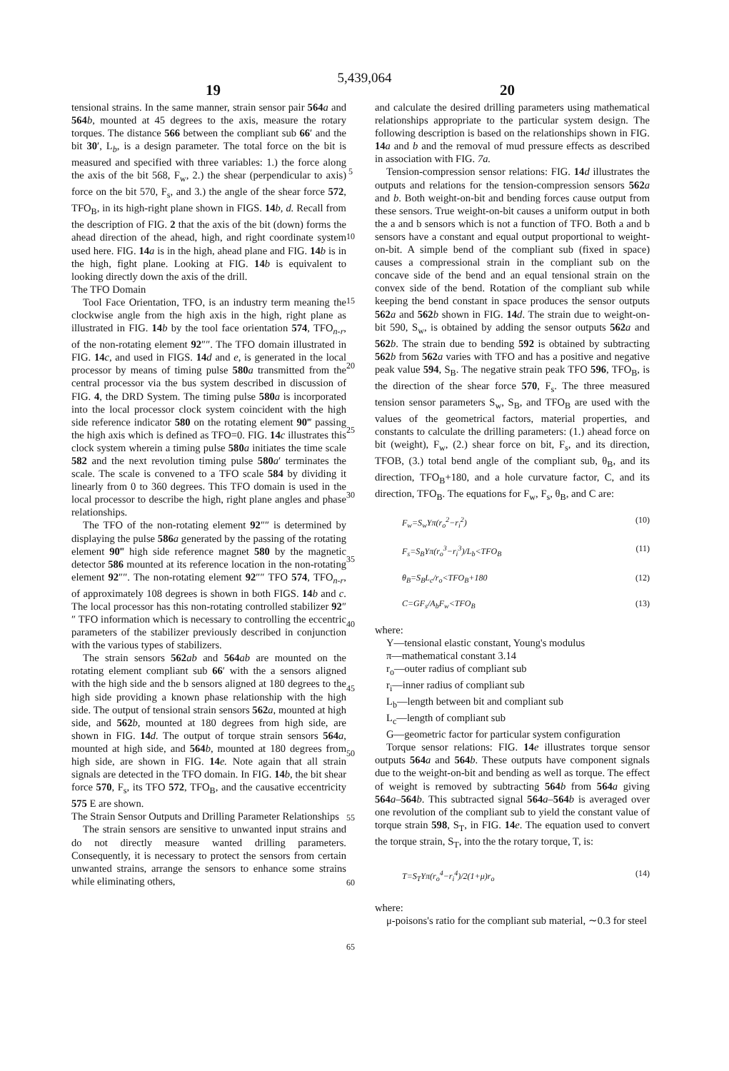5,439,064
19 20
tensional strains. In the same manner, strain sensor pair 564 a and 564 b, mounted at 45 degrees to the axis, measure the rotary torques. The distance 566 between the compliant sub 66′ and the bit 30′, L<sub>b</sub>, is a design parameter. The total force on the bit is measured and specified with three variables: 1.) the force along the axis of the bit 568, F<sub>w</sub>, 2.) the shear (perpendicular to axis) force on the bit 570, F<sub>s</sub>, and 3.) the angle of the shear force 572, TFO<sub>B</sub>, in its high-right plane shown in FIGS. 14 b, d. Recall from the description of FIG. 2 that the axis of the bit (down) forms the ahead direction of the ahead, high, and right coordinate system used here. FIG. 14 a is in the high, ahead plane and FIG. 14 b is in the high, fight plane. Looking at FIG. 14 b is equivalent to looking directly down the axis of the drill.
The TFO Domain
Tool Face Orientation, TFO, is an industry term meaning the clockwise angle from the high axis in the high, right plane as illustrated in FIG. 14 b by the tool face orientation 574, TFO<sub>n-r</sub>, of the non-rotating element 92″″. The TFO domain illustrated in FIG. 14 c, and used in FIGS. 14 d and e, is generated in the local processor by means of timing pulse 580 a transmitted from the central processor via the bus system described in discussion of FIG. 4, the DRD System. The timing pulse 580 a is incorporated into the local processor clock system coincident with the high side reference indicator 580 on the rotating element 90‴ passing the high axis which is defined as TFO=0. FIG. 14 c illustrates this clock system wherein a timing pulse 580 a initiates the time scale 582 and the next revolution timing pulse 580 a′ terminates the scale. The scale is convened to a TFO scale 584 by dividing it linearly from 0 to 360 degrees. This TFO domain is used in the local processor to describe the high, right plane angles and phase relationships.
The TFO of the non-rotating element 92″″ is determined by displaying the pulse 586 a generated by the passing of the rotating element 90‴ high side reference magnet 580 by the magnetic detector 586 mounted at its reference location in the non-rotating element 92″″. The non-rotating element 92″″ TFO 574, TFO<sub>n-r</sub>, of approximately 108 degrees is shown in both FIGS. 14 b and c. The local processor has this non-rotating controlled stabilizer 92″″ TFO information which is necessary to controlling the eccentric parameters of the stabilizer previously described in conjunction with the various types of stabilizers.
The strain sensors 562 ab and 564 ab are mounted on the rotating element compliant sub 66′ with the a sensors aligned with the high side and the b sensors aligned at 180 degrees to the high side providing a known phase relationship with the high side. The output of tensional strain sensors 562 a, mounted at high side, and 562 b, mounted at 180 degrees from high side, are shown in FIG. 14 d. The output of torque strain sensors 564 a, mounted at high side, and 564 b, mounted at 180 degrees from high side, are shown in FIG. 14 e. Note again that all strain signals are detected in the TFO domain. In FIG. 14 b, the bit shear force 570, F<sub>s</sub>, its TFO 572, TFO<sub>B</sub>, and the causative eccentricity 575 E are shown.
The Strain Sensor Outputs and Drilling Parameter Relationships
The strain sensors are sensitive to unwanted input strains and do not directly measure wanted drilling parameters. Consequently, it is necessary to protect the sensors from certain unwanted strains, arrange the sensors to enhance some strains while eliminating others,
5
10
15
20
25
30
35
40
45
50
55
60
65
and calculate the desired drilling parameters using mathematical relationships appropriate to the particular system design. The following description is based on the relationships shown in FIG. 14 a and b and the removal of mud pressure effects as described in association with FIG. 7a.
Tension-compression sensor relations: FIG. 14 d illustrates the outputs and relations for the tension-compression sensors 562 a and b. Both weight-on-bit and bending forces cause output from these sensors. True weight-on-bit causes a uniform output in both the a and b sensors which is not a function of TFO. Both a and b sensors have a constant and equal output proportional to weight-on-bit. A simple bend of the compliant sub (fixed in space) causes a compressional strain in the compliant sub on the concave side of the bend and an equal tensional strain on the convex side of the bend. Rotation of the compliant sub while keeping the bend constant in space produces the sensor outputs 562 a and 562 b shown in FIG. 14 d. The strain due to weight-on-bit 590, S<sub>w</sub>, is obtained by adding the sensor outputs 562 a and 562 b. The strain due to bending 592 is obtained by subtracting 562 b from 562 a varies with TFO and has a positive and negative peak value 594, S<sub>B</sub>. The negative strain peak TFO 596, TFO<sub>B</sub>, is the direction of the shear force 570, F<sub>s</sub>. The three measured tension sensor parameters S<sub>w</sub>, S<sub>B</sub>, and TFO<sub>B</sub> are used with the values of the geometrical factors, material properties, and constants to calculate the drilling parameters: (1.) ahead force on bit (weight), F<sub>w</sub>, (2.) shear force on bit, F<sub>s</sub>, and its direction, TFOB, (3.) total bend angle of the compliant sub, θ<sub>B</sub>, and its direction, TFO<sub>B</sub>+180, and a hole curvature factor, C, and its direction, TFO<sub>B</sub>. The equations for F<sub>w</sub>, F<sub>s</sub>, θ<sub>B</sub>, and C are:
F<sub>w</sub>=S<sub>w</sub>Yπ(r<sub>o</sub><sup>2</sup>−r<sub>i</sub><sup>2</sup>) (10)
F<sub>s</sub>=S<sub>B</sub>Yπ(r<sub>o</sub><sup>3</sup>−r<sub>i</sub><sup>3</sup>)/L<sub>b</sub><TFO<sub>B</sub> (11)
θ<sub>B</sub>=S<sub>B</sub>L<sub>c</sub>/r<sub>o</sub><TFO<sub>B</sub>+180 (12)
C=GF<sub>s</sub>/A<sub>b</sub>F<sub>w</sub><TFO<sub>B</sub> (13)
where:
Y—tensional elastic constant, Young's modulus
π—mathematical constant 3.14
r<sub>o</sub>—outer radius of compliant sub
r<sub>i</sub>—inner radius of compliant sub
L<sub>b</sub>—length between bit and compliant sub
L<sub>c</sub>—length of compliant sub
G—geometric factor for particular system configuration
Torque sensor relations: FIG. 14 e illustrates torque sensor outputs 564 a and 564 b. These outputs have component signals due to the weight-on-bit and bending as well as torque. The effect of weight is removed by subtracting 564 b from 564 a giving 564 a–564 b. This subtracted signal 564 a–564 b is averaged over one revolution of the compliant sub to yield the constant value of torque strain 598, S<sub>T</sub>, in FIG. 14 e. The equation used to convert the torque strain, S<sub>T</sub>, into the the rotary torque, T, is:
T=S<sub>T</sub>Yπ(r<sub>o</sub><sup>4</sup>−r<sub>i</sub><sup>4</sup>)/2(1+μ)r<sub>o</sub> (14)
where:
μ-poisons's ratio for the compliant sub material, ∼0.3 for steel